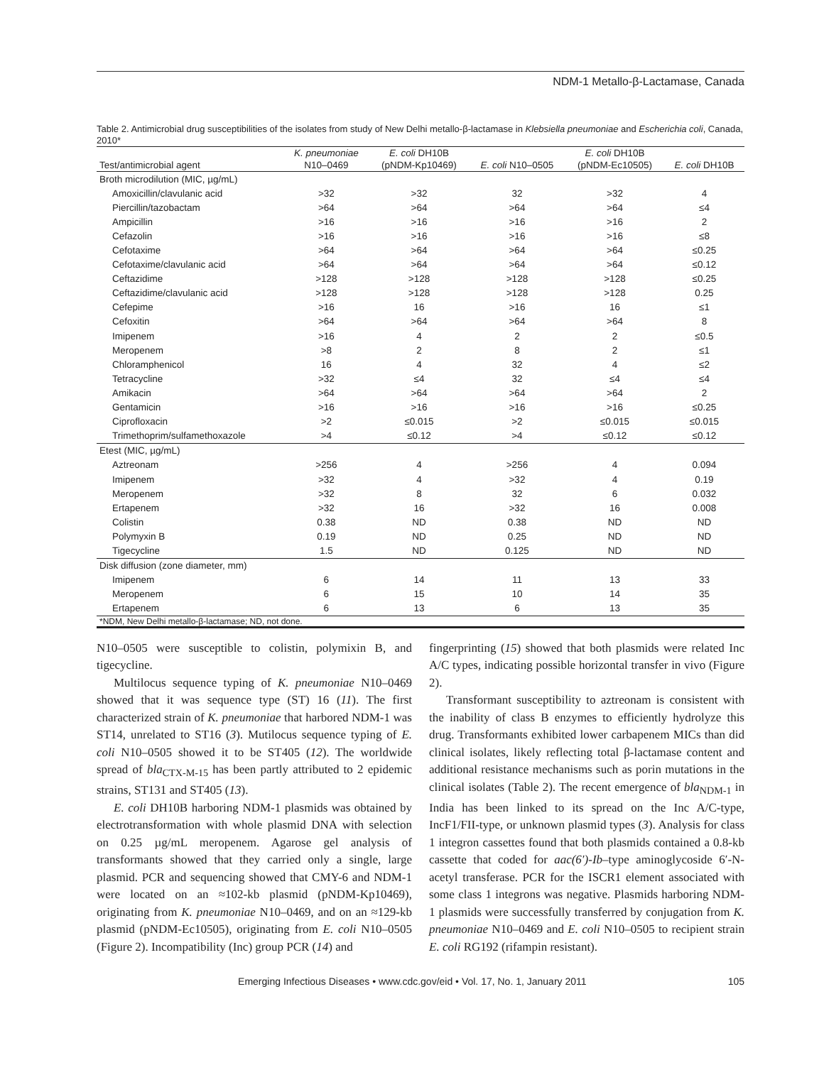NDM-1 Metallo-β-Lactamase, Canada
Table 2. Antimicrobial drug susceptibilities of the isolates from study of New Delhi metallo-β-lactamase in Klebsiella pneumoniae and Escherichia coli, Canada, 2010*
| Test/antimicrobial agent | K. pneumoniae N10–0469 | E. coli DH10B (pNDM-Kp10469) | E. coli N10–0505 | E. coli DH10B (pNDM-Ec10505) | E. coli DH10B |
| --- | --- | --- | --- | --- | --- |
| Broth microdilution (MIC, µg/mL) | | | | | |
| Amoxicillin/clavulanic acid | >32 | >32 | 32 | >32 | 4 |
| Piercillin/tazobactam | >64 | >64 | >64 | >64 | ≤4 |
| Ampicillin | >16 | >16 | >16 | >16 | 2 |
| Cefazolin | >16 | >16 | >16 | >16 | ≤8 |
| Cefotaxime | >64 | >64 | >64 | >64 | ≤0.25 |
| Cefotaxime/clavulanic acid | >64 | >64 | >64 | >64 | ≤0.12 |
| Ceftazidime | >128 | >128 | >128 | >128 | ≤0.25 |
| Ceftazidime/clavulanic acid | >128 | >128 | >128 | >128 | 0.25 |
| Cefepime | >16 | 16 | >16 | 16 | ≤1 |
| Cefoxitin | >64 | >64 | >64 | >64 | 8 |
| Imipenem | >16 | 4 | 2 | 2 | ≤0.5 |
| Meropenem | >8 | 2 | 8 | 2 | ≤1 |
| Chloramphenicol | 16 | 4 | 32 | 4 | ≤2 |
| Tetracycline | >32 | ≤4 | 32 | ≤4 | ≤4 |
| Amikacin | >64 | >64 | >64 | >64 | 2 |
| Gentamicin | >16 | >16 | >16 | >16 | ≤0.25 |
| Ciprofloxacin | >2 | ≤0.015 | >2 | ≤0.015 | ≤0.015 |
| Trimethoprim/sulfamethoxazole | >4 | ≤0.12 | >4 | ≤0.12 | ≤0.12 |
| Etest (MIC, µg/mL) | | | | | |
| Aztreonam | >256 | 4 | >256 | 4 | 0.094 |
| Imipenem | >32 | 4 | >32 | 4 | 0.19 |
| Meropenem | >32 | 8 | 32 | 6 | 0.032 |
| Ertapenem | >32 | 16 | >32 | 16 | 0.008 |
| Colistin | 0.38 | ND | 0.38 | ND | ND |
| Polymyxin B | 0.19 | ND | 0.25 | ND | ND |
| Tigecycline | 1.5 | ND | 0.125 | ND | ND |
| Disk diffusion (zone diameter, mm) | | | | | |
| Imipenem | 6 | 14 | 11 | 13 | 33 |
| Meropenem | 6 | 15 | 10 | 14 | 35 |
| Ertapenem | 6 | 13 | 6 | 13 | 35 |
| *NDM, New Delhi metallo-β-lactamase; ND, not done. | | | | | |
N10–0505 were susceptible to colistin, polymixin B, and tigecycline.
Multilocus sequence typing of K. pneumoniae N10–0469 showed that it was sequence type (ST) 16 (11). The first characterized strain of K. pneumoniae that harbored NDM-1 was ST14, unrelated to ST16 (3). Mutilocus sequence typing of E. coli N10–0505 showed it to be ST405 (12). The worldwide spread of bla<sub>CTX-M-15</sub> has been partly attributed to 2 epidemic strains, ST131 and ST405 (13).
E. coli DH10B harboring NDM-1 plasmids was obtained by electrotransformation with whole plasmid DNA with selection on 0.25 µg/mL meropenem. Agarose gel analysis of transformants showed that they carried only a single, large plasmid. PCR and sequencing showed that CMY-6 and NDM-1 were located on an ≈102-kb plasmid (pNDM-Kp10469), originating from K. pneumoniae N10–0469, and on an ≈129-kb plasmid (pNDM-Ec10505), originating from E. coli N10–0505 (Figure 2). Incompatibility (Inc) group PCR (14) and
fingerprinting (15) showed that both plasmids were related Inc A/C types, indicating possible horizontal transfer in vivo (Figure 2).
Transformant susceptibility to aztreonam is consistent with the inability of class B enzymes to efficiently hydrolyze this drug. Transformants exhibited lower carbapenem MICs than did clinical isolates, likely reflecting total β-lactamase content and additional resistance mechanisms such as porin mutations in the clinical isolates (Table 2). The recent emergence of bla<sub>NDM-1</sub> in India has been linked to its spread on the Inc A/C-type, IncF1/FII-type, or unknown plasmid types (3). Analysis for class 1 integron cassettes found that both plasmids contained a 0.8-kb cassette that coded for aac(6′)-Ib–type aminoglycoside 6′-N-acetyl transferase. PCR for the ISCR1 element associated with some class 1 integrons was negative. Plasmids harboring NDM-1 plasmids were successfully transferred by conjugation from K. pneumoniae N10–0469 and E. coli N10–0505 to recipient strain E. coli RG192 (rifampin resistant).
Emerging Infectious Diseases • www.cdc.gov/eid • Vol. 17, No. 1, January 2011 105